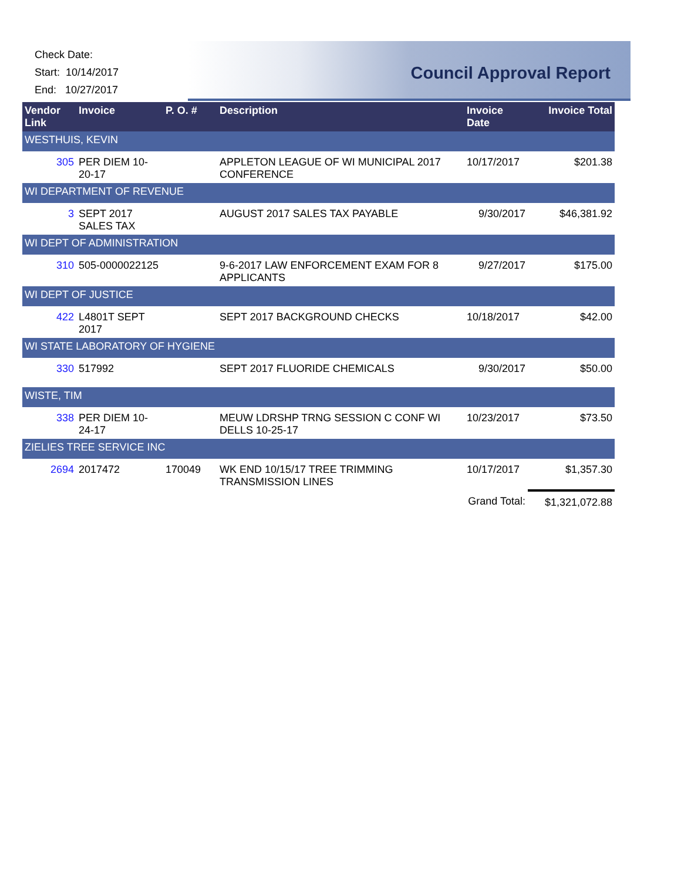Check Date:
Start: 10/14/2017
End: 10/27/2017
Council Approval Report
| Vendor Link | Invoice | P. O. # | Description | Invoice Date | Invoice Total |
| --- | --- | --- | --- | --- | --- |
| WESTHUIS, KEVIN | | | | | |
| 305 | PER DIEM 10-20-17 | | APPLETON LEAGUE OF WI MUNICIPAL 2017 CONFERENCE | 10/17/2017 | $201.38 |
| WI DEPARTMENT OF REVENUE | | | | | |
| 3 | SEPT 2017 SALES TAX | | AUGUST 2017 SALES TAX PAYABLE | 9/30/2017 | $46,381.92 |
| WI DEPT OF ADMINISTRATION | | | | | |
| 310 | 505-0000022125 | | 9-6-2017 LAW ENFORCEMENT EXAM FOR 8 APPLICANTS | 9/27/2017 | $175.00 |
| WI DEPT OF JUSTICE | | | | | |
| 422 | L4801T SEPT 2017 | | SEPT 2017 BACKGROUND CHECKS | 10/18/2017 | $42.00 |
| WI STATE LABORATORY OF HYGIENE | | | | | |
| 330 | 517992 | | SEPT 2017 FLUORIDE CHEMICALS | 9/30/2017 | $50.00 |
| WISTE, TIM | | | | | |
| 338 | PER DIEM 10-24-17 | | MEUW LDRSHP TRNG SESSION C CONF WI DELLS 10-25-17 | 10/23/2017 | $73.50 |
| ZIELIES TREE SERVICE INC | | | | | |
| 2694 | 2017472 | 170049 | WK END 10/15/17 TREE TRIMMING TRANSMISSION LINES | 10/17/2017 | $1,357.30 |
| | | | | Grand Total: | $1,321,072.88 |